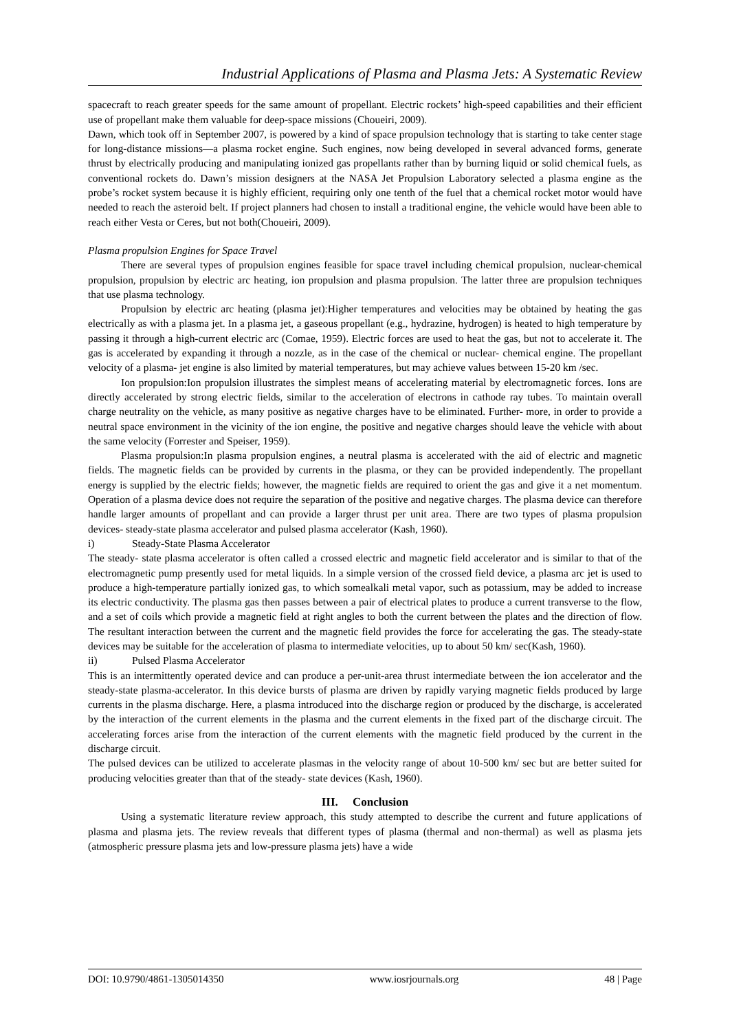Industrial Applications of Plasma and Plasma Jets: A Systematic Review
spacecraft to reach greater speeds for the same amount of propellant. Electric rockets’ high-speed capabilities and their efficient use of propellant make them valuable for deep-space missions (Choueiri, 2009).
Dawn, which took off in September 2007, is powered by a kind of space propulsion technology that is starting to take center stage for long-distance missions—a plasma rocket engine. Such engines, now being developed in several advanced forms, generate thrust by electrically producing and manipulating ionized gas propellants rather than by burning liquid or solid chemical fuels, as conventional rockets do. Dawn’s mission designers at the NASA Jet Propulsion Laboratory selected a plasma engine as the probe’s rocket system because it is highly efficient, requiring only one tenth of the fuel that a chemical rocket motor would have needed to reach the asteroid belt. If project planners had chosen to install a traditional engine, the vehicle would have been able to reach either Vesta or Ceres, but not both(Choueiri, 2009).
Plasma propulsion Engines for Space Travel
There are several types of propulsion engines feasible for space travel including chemical propulsion, nuclear-chemical propulsion, propulsion by electric arc heating, ion propulsion and plasma propulsion. The latter three are propulsion techniques that use plasma technology.
Propulsion by electric arc heating (plasma jet):Higher temperatures and velocities may be obtained by heating the gas electrically as with a plasma jet. In a plasma jet, a gaseous propellant (e.g., hydrazine, hydrogen) is heated to high temperature by passing it through a high-current electric arc (Comae, 1959). Electric forces are used to heat the gas, but not to accelerate it. The gas is accelerated by expanding it through a nozzle, as in the case of the chemical or nuclear- chemical engine. The propellant velocity of a plasma- jet engine is also limited by material temperatures, but may achieve values between 15-20 km /sec.
Ion propulsion:Ion propulsion illustrates the simplest means of accelerating material by electromagnetic forces. Ions are directly accelerated by strong electric fields, similar to the acceleration of electrons in cathode ray tubes. To maintain overall charge neutrality on the vehicle, as many positive as negative charges have to be eliminated. Further- more, in order to provide a neutral space environment in the vicinity of the ion engine, the positive and negative charges should leave the vehicle with about the same velocity (Forrester and Speiser, 1959).
Plasma propulsion:In plasma propulsion engines, a neutral plasma is accelerated with the aid of electric and magnetic fields. The magnetic fields can be provided by currents in the plasma, or they can be provided independently. The propellant energy is supplied by the electric fields; however, the magnetic fields are required to orient the gas and give it a net momentum. Operation of a plasma device does not require the separation of the positive and negative charges. The plasma device can therefore handle larger amounts of propellant and can provide a larger thrust per unit area. There are two types of plasma propulsion devices- steady-state plasma accelerator and pulsed plasma accelerator (Kash, 1960).
i) Steady-State Plasma Accelerator
The steady- state plasma accelerator is often called a crossed electric and magnetic field accelerator and is similar to that of the electromagnetic pump presently used for metal liquids. In a simple version of the crossed field device, a plasma arc jet is used to produce a high-temperature partially ionized gas, to which somealkali metal vapor, such as potassium, may be added to increase its electric conductivity. The plasma gas then passes between a pair of electrical plates to produce a current transverse to the flow, and a set of coils which provide a magnetic field at right angles to both the current between the plates and the direction of flow. The resultant interaction between the current and the magnetic field provides the force for accelerating the gas. The steady-state devices may be suitable for the acceleration of plasma to intermediate velocities, up to about 50 km/ sec(Kash, 1960).
ii) Pulsed Plasma Accelerator
This is an intermittently operated device and can produce a per-unit-area thrust intermediate between the ion accelerator and the steady-state plasma-accelerator. In this device bursts of plasma are driven by rapidly varying magnetic fields produced by large currents in the plasma discharge. Here, a plasma introduced into the discharge region or produced by the discharge, is accelerated by the interaction of the current elements in the plasma and the current elements in the fixed part of the discharge circuit. The accelerating forces arise from the interaction of the current elements with the magnetic field produced by the current in the discharge circuit.
The pulsed devices can be utilized to accelerate plasmas in the velocity range of about 10-500 km/ sec but are better suited for producing velocities greater than that of the steady- state devices (Kash, 1960).
III. Conclusion
Using a systematic literature review approach, this study attempted to describe the current and future applications of plasma and plasma jets. The review reveals that different types of plasma (thermal and non-thermal) as well as plasma jets (atmospheric pressure plasma jets and low-pressure plasma jets) have a wide
DOI: 10.9790/4861-1305014350 www.iosrjournals.org 48 | Page